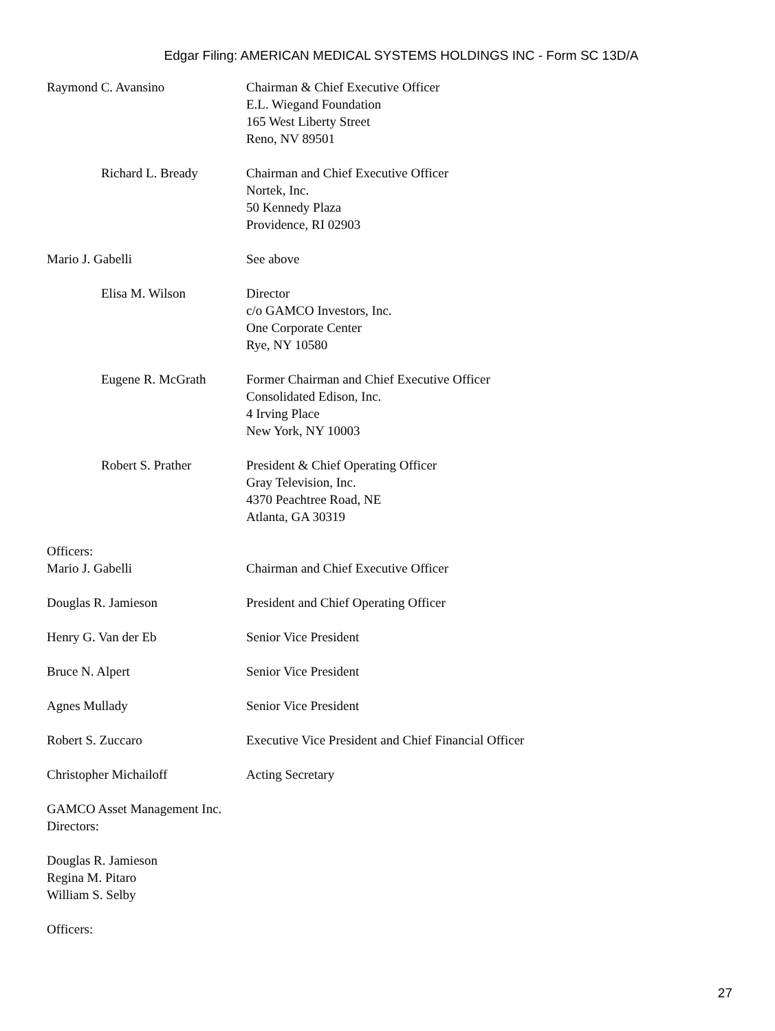Edgar Filing: AMERICAN MEDICAL SYSTEMS HOLDINGS INC - Form SC 13D/A
Raymond C. Avansino Chairman & Chief Executive Officer
E.L. Wiegand Foundation
165 West Liberty Street
Reno, NV 89501
Richard L. Bready Chairman and Chief Executive Officer
Nortek, Inc.
50 Kennedy Plaza
Providence, RI 02903
Mario J. Gabelli See above
Elisa M. Wilson Director
c/o GAMCO Investors, Inc.
One Corporate Center
Rye, NY 10580
Eugene R. McGrath Former Chairman and Chief Executive Officer
Consolidated Edison, Inc.
4 Irving Place
New York, NY 10003
Robert S. Prather President & Chief Operating Officer
Gray Television, Inc.
4370 Peachtree Road, NE
Atlanta, GA 30319
Officers:
Mario J. Gabelli Chairman and Chief Executive Officer
Douglas R. Jamieson President and Chief Operating Officer
Henry G. Van der Eb Senior Vice President
Bruce N. Alpert Senior Vice President
Agnes Mullady Senior Vice President
Robert S. Zuccaro Executive Vice President and Chief Financial Officer
Christopher Michailoff Acting Secretary
GAMCO Asset Management Inc.
Directors:
Douglas R. Jamieson
Regina M. Pitaro
William S. Selby
Officers:
27